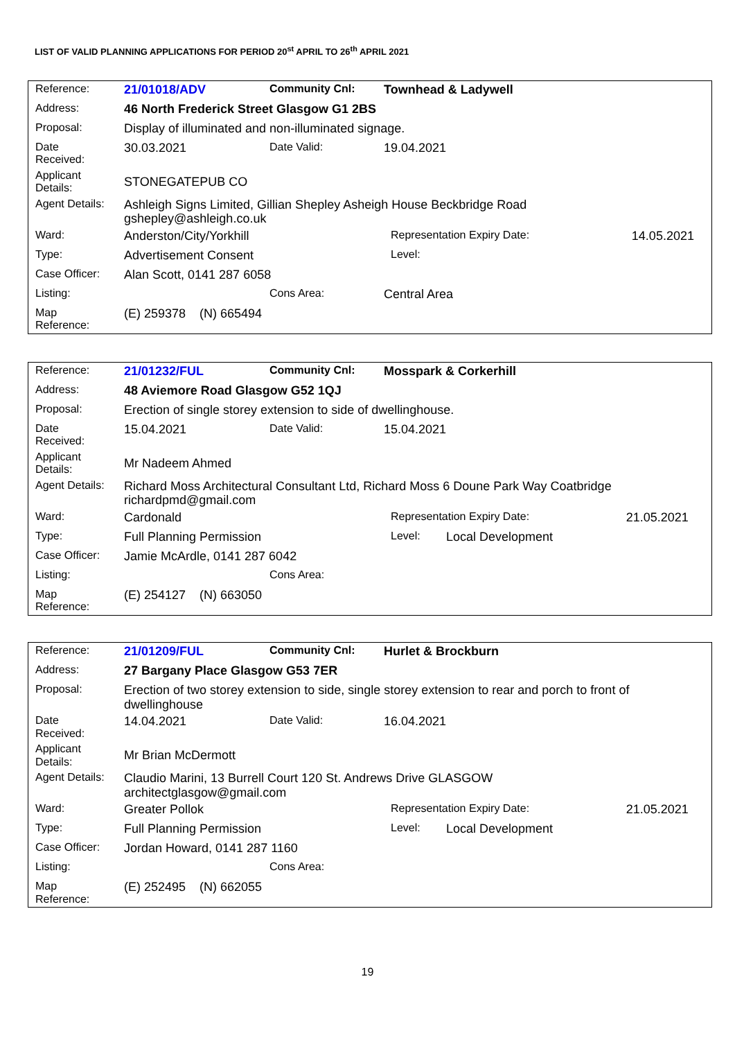LIST OF VALID PLANNING APPLICATIONS FOR PERIOD 20<sup>st</sup> APRIL TO 26<sup>th</sup> APRIL 2021
| Reference: | 21/01018/ADV | Community Cnl: | Townhead & Ladywell | |
| Address: | 46 North Frederick Street Glasgow G1 2BS | | | |
| Proposal: | Display of illuminated and non-illuminated signage. | | | |
| Date Received: | 30.03.2021 | Date Valid: | 19.04.2021 | |
| Applicant Details: | STONEGATEPUB CO | | | |
| Agent Details: | Ashleigh Signs Limited, Gillian Shepley Asheigh House Beckbridge Road gshepley@ashleigh.co.uk | | | |
| Ward: | Anderston/City/Yorkhill | | Representation Expiry Date: | 14.05.2021 |
| Type: | Advertisement Consent | | Level: | |
| Case Officer: | Alan Scott, 0141 287 6058 | | | |
| Listing: | | Cons Area: | Central Area | |
| Map Reference: | (E) 259378 (N) 665494 | | | |
| Reference: | 21/01232/FUL | Community Cnl: | Mosspark & Corkerhill | | |
| Address: | 48 Aviemore Road Glasgow G52 1QJ | | | | |
| Proposal: | Erection of single storey extension to side of dwellinghouse. | | | | |
| Date Received: | 15.04.2021 | Date Valid: | 15.04.2021 | | |
| Applicant Details: | Mr Nadeem Ahmed | | | | |
| Agent Details: | Richard Moss Architectural Consultant Ltd, Richard Moss 6 Doune Park Way Coatbridge richardpmd@gmail.com | | | | |
| Ward: | Cardonald | | Representation Expiry Date: | | 21.05.2021 |
| Type: | Full Planning Permission | | Level: | Local Development | |
| Case Officer: | Jamie McArdle, 0141 287 6042 | | | | |
| Listing: | | Cons Area: | | | |
| Map Reference: | (E) 254127 (N) 663050 | | | | |
| Reference: | 21/01209/FUL | Community Cnl: | Hurlet & Brockburn | | |
| Address: | 27 Bargany Place Glasgow G53 7ER | | | | |
| Proposal: | Erection of two storey extension to side, single storey extension to rear and porch to front of dwellinghouse | | | | |
| Date Received: | 14.04.2021 | Date Valid: | 16.04.2021 | | |
| Applicant Details: | Mr Brian McDermott | | | | |
| Agent Details: | Claudio Marini, 13 Burrell Court 120 St. Andrews Drive GLASGOW architectglasgow@gmail.com | | | | |
| Ward: | Greater Pollok | | Representation Expiry Date: | | 21.05.2021 |
| Type: | Full Planning Permission | | Level: | Local Development | |
| Case Officer: | Jordan Howard, 0141 287 1160 | | | | |
| Listing: | | Cons Area: | | | |
| Map Reference: | (E) 252495 (N) 662055 | | | | |
19